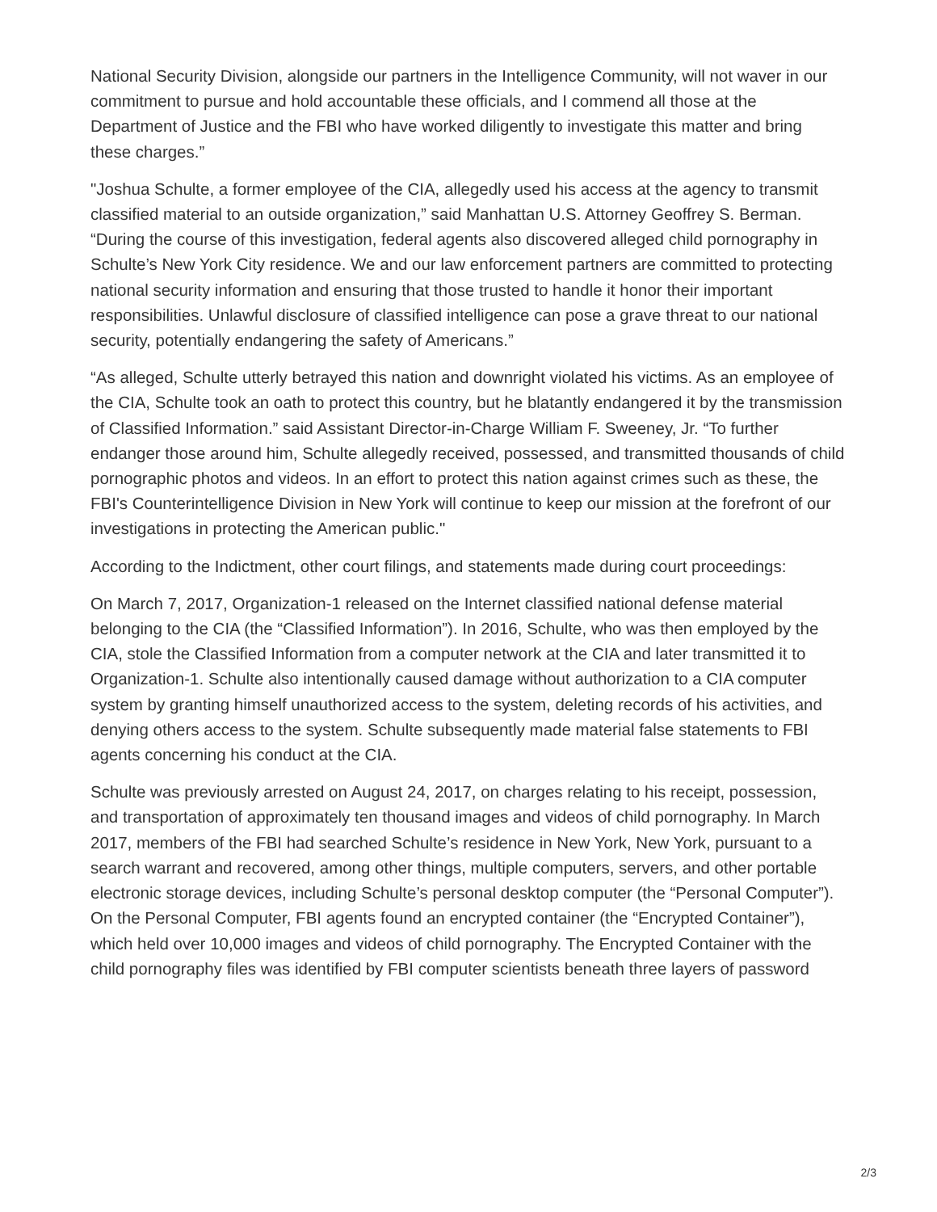National Security Division, alongside our partners in the Intelligence Community, will not waver in our commitment to pursue and hold accountable these officials, and I commend all those at the Department of Justice and the FBI who have worked diligently to investigate this matter and bring these charges.”
"Joshua Schulte, a former employee of the CIA, allegedly used his access at the agency to transmit classified material to an outside organization,” said Manhattan U.S. Attorney Geoffrey S. Berman. “During the course of this investigation, federal agents also discovered alleged child pornography in Schulte’s New York City residence. We and our law enforcement partners are committed to protecting national security information and ensuring that those trusted to handle it honor their important responsibilities. Unlawful disclosure of classified intelligence can pose a grave threat to our national security, potentially endangering the safety of Americans.”
“As alleged, Schulte utterly betrayed this nation and downright violated his victims. As an employee of the CIA, Schulte took an oath to protect this country, but he blatantly endangered it by the transmission of Classified Information.” said Assistant Director-in-Charge William F. Sweeney, Jr. “To further endanger those around him, Schulte allegedly received, possessed, and transmitted thousands of child pornographic photos and videos. In an effort to protect this nation against crimes such as these, the FBI's Counterintelligence Division in New York will continue to keep our mission at the forefront of our investigations in protecting the American public."
According to the Indictment, other court filings, and statements made during court proceedings:
On March 7, 2017, Organization-1 released on the Internet classified national defense material belonging to the CIA (the “Classified Information”). In 2016, Schulte, who was then employed by the CIA, stole the Classified Information from a computer network at the CIA and later transmitted it to Organization-1. Schulte also intentionally caused damage without authorization to a CIA computer system by granting himself unauthorized access to the system, deleting records of his activities, and denying others access to the system. Schulte subsequently made material false statements to FBI agents concerning his conduct at the CIA.
Schulte was previously arrested on August 24, 2017, on charges relating to his receipt, possession, and transportation of approximately ten thousand images and videos of child pornography. In March 2017, members of the FBI had searched Schulte’s residence in New York, New York, pursuant to a search warrant and recovered, among other things, multiple computers, servers, and other portable electronic storage devices, including Schulte’s personal desktop computer (the “Personal Computer”). On the Personal Computer, FBI agents found an encrypted container (the “Encrypted Container”), which held over 10,000 images and videos of child pornography. The Encrypted Container with the child pornography files was identified by FBI computer scientists beneath three layers of password
2/3